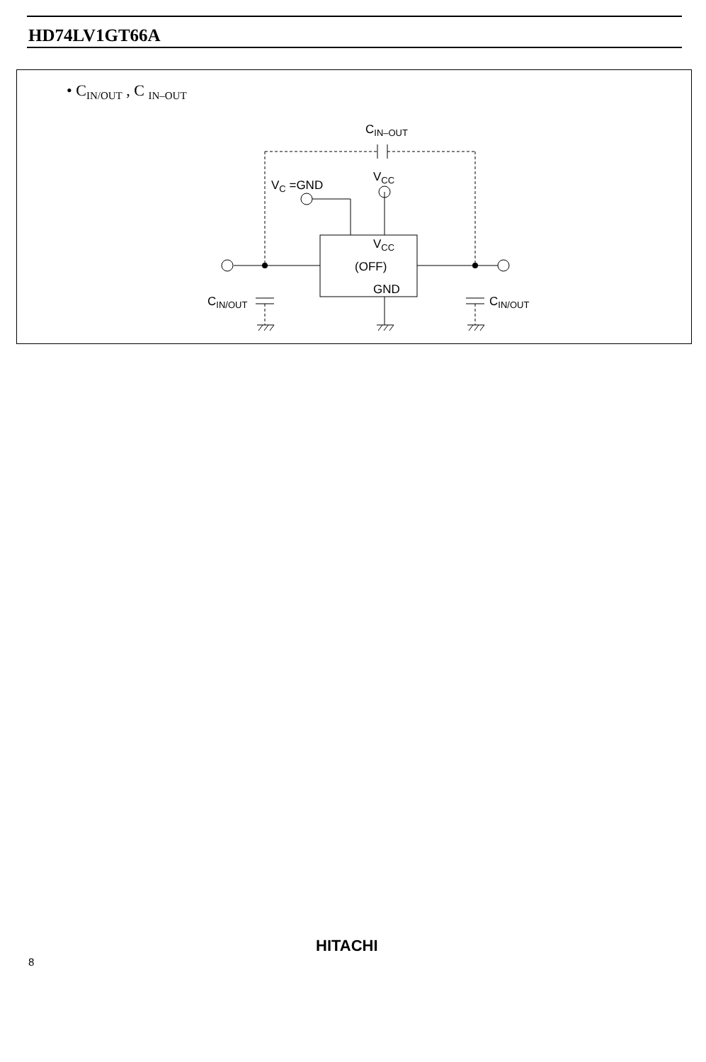HD74LV1GT66A
• C<sub>IN/OUT</sub> , C <sub>IN–OUT</sub>
CIN–OUT
VC =GND
VCC
VCC
(OFF)
GND
CIN/OUT
CIN/OUT
HITACHI
8